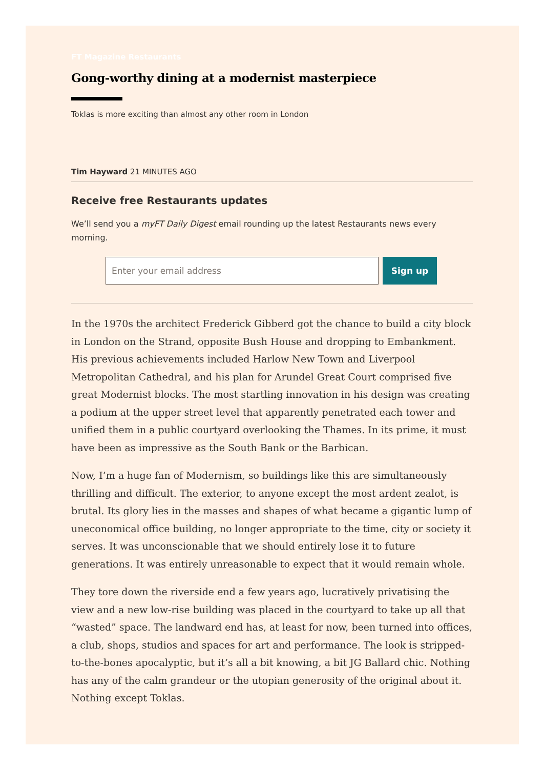FT Magazine Restaurants
Gong-worthy dining at a modernist masterpiece
Toklas is more exciting than almost any other room in London
Tim Hayward 21 MINUTES AGO
Receive free Restaurants updates
We’ll send you a myFT Daily Digest email rounding up the latest Restaurants news every morning.
Enter your email address
Sign up
In the 1970s the architect Frederick Gibberd got the chance to build a city block in London on the Strand, opposite Bush House and dropping to Embankment. His previous achievements included Harlow New Town and Liverpool Metropolitan Cathedral, and his plan for Arundel Great Court comprised five great Modernist blocks. The most startling innovation in his design was creating a podium at the upper street level that apparently penetrated each tower and unified them in a public courtyard overlooking the Thames. In its prime, it must have been as impressive as the South Bank or the Barbican.
Now, I’m a huge fan of Modernism, so buildings like this are simultaneously thrilling and difficult. The exterior, to anyone except the most ardent zealot, is brutal. Its glory lies in the masses and shapes of what became a gigantic lump of uneconomical office building, no longer appropriate to the time, city or society it serves. It was unconscionable that we should entirely lose it to future generations. It was entirely unreasonable to expect that it would remain whole.
They tore down the riverside end a few years ago, lucratively privatising the view and a new low-rise building was placed in the courtyard to take up all that “wasted” space. The landward end has, at least for now, been turned into offices, a club, shops, studios and spaces for art and performance. The look is stripped-to-the-bones apocalyptic, but it’s all a bit knowing, a bit JG Ballard chic. Nothing has any of the calm grandeur or the utopian generosity of the original about it. Nothing except Toklas.